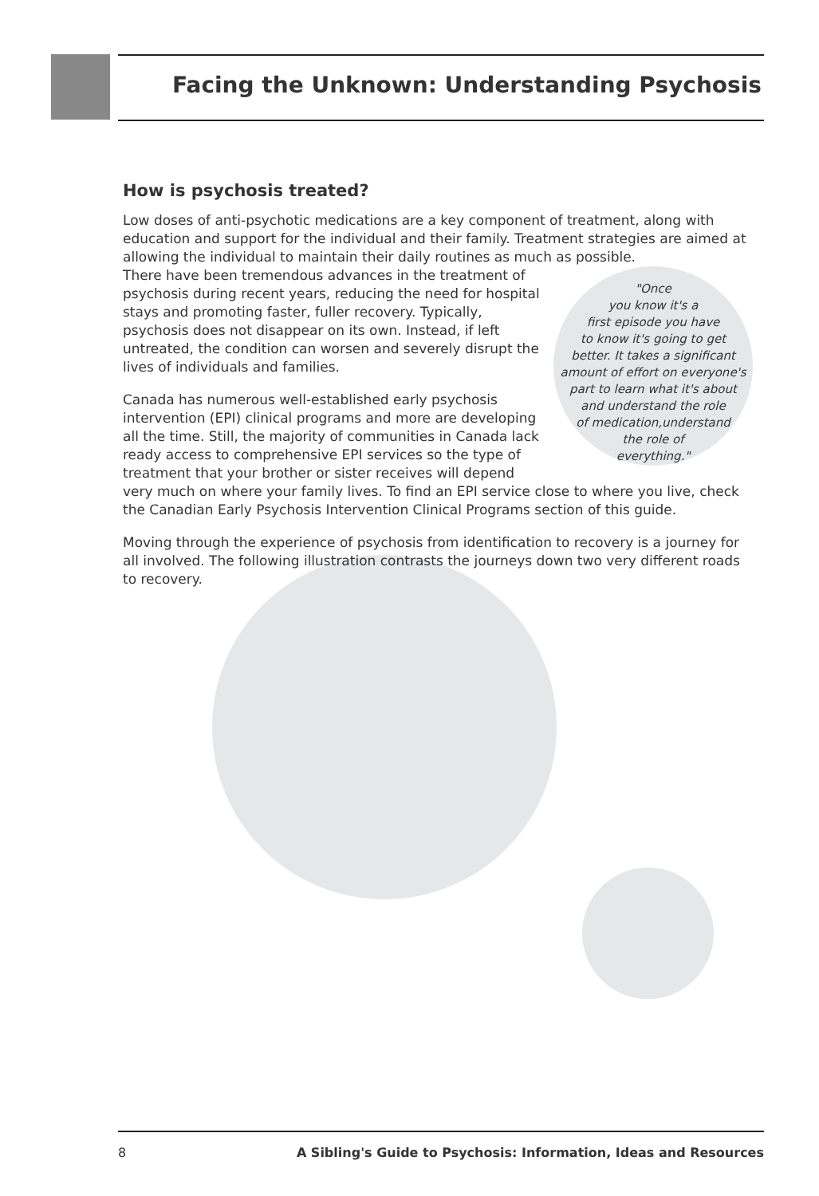Facing the Unknown: Understanding Psychosis
How is psychosis treated?
Low doses of anti-psychotic medications are a key component of treatment, along with education and support for the individual and their family. Treatment strategies are aimed at allowing the individual to maintain their daily routines as much as possible.
"Once
you know it's a
first episode you have
to know it's going to get
better. It takes a significant
amount of effort on everyone's
part to learn what it's about
and understand the role
of medication,understand
the role of
everything."
There have been tremendous advances in the treatment of psychosis during recent years, reducing the need for hospital stays and promoting faster, fuller recovery. Typically, psychosis does not disappear on its own. Instead, if left untreated, the condition can worsen and severely disrupt the lives of individuals and families.
Canada has numerous well-established early psychosis intervention (EPI) clinical programs and more are developing all the time. Still, the majority of communities in Canada lack ready access to comprehensive EPI services so the type of treatment that your brother or sister receives will depend very much on where your family lives. To find an EPI service close to where you live, check the Canadian Early Psychosis Intervention Clinical Programs section of this guide.
Moving through the experience of psychosis from identification to recovery is a journey for all involved. The following illustration contrasts the journeys down two very different roads to recovery.
8 A Sibling's Guide to Psychosis: Information, Ideas and Resources